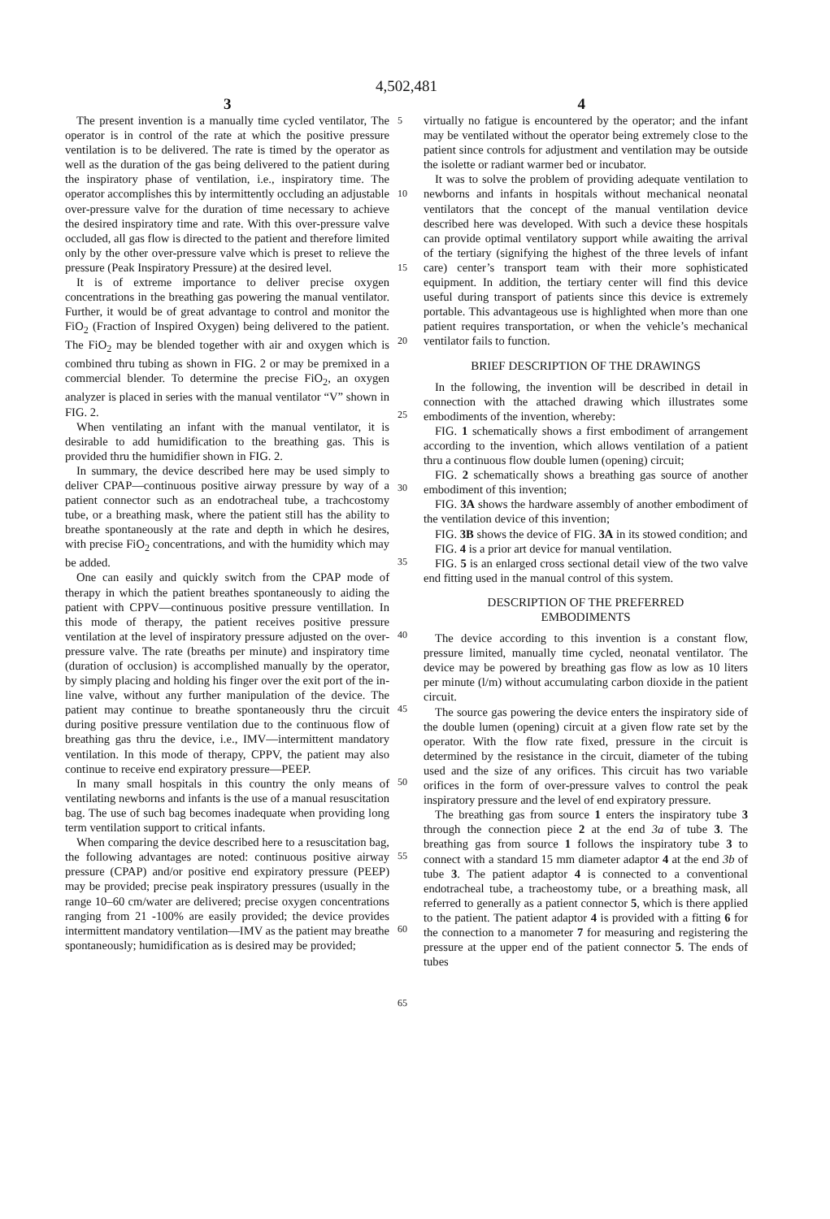4,502,481
3 4
The present invention is a manually time cycled ventilator, The operator is in control of the rate at which the positive pressure ventilation is to be delivered. The rate is timed by the operator as well as the duration of the gas being delivered to the patient during the inspiratory phase of ventilation, i.e., inspiratory time. The operator accomplishes this by intermittently occluding an adjustable over-pressure valve for the duration of time necessary to achieve the desired inspiratory time and rate. With this over-pressure valve occluded, all gas flow is directed to the patient and therefore limited only by the other over-pressure valve which is preset to relieve the pressure (Peak Inspiratory Pressure) at the desired level.
It is of extreme importance to deliver precise oxygen concentrations in the breathing gas powering the manual ventilator. Further, it would be of great advantage to control and monitor the FiO<sub>2</sub> (Fraction of Inspired Oxygen) being delivered to the patient. The FiO<sub>2</sub> may be blended together with air and oxygen which is combined thru tubing as shown in FIG. 2 or may be premixed in a commercial blender. To determine the precise FiO<sub>2</sub>, an oxygen analyzer is placed in series with the manual ventilator “V” shown in FIG. 2.
When ventilating an infant with the manual ventilator, it is desirable to add humidification to the breathing gas. This is provided thru the humidifier shown in FIG. 2.
In summary, the device described here may be used simply to deliver CPAP—continuous positive airway pressure by way of a patient connector such as an endotracheal tube, a trachcostomy tube, or a breathing mask, where the patient still has the ability to breathe spontaneously at the rate and depth in which he desires, with precise FiO<sub>2</sub> concentrations, and with the humidity which may be added.
One can easily and quickly switch from the CPAP mode of therapy in which the patient breathes spontaneously to aiding the patient with CPPV—continuous positive pressure ventillation. In this mode of therapy, the patient receives positive pressure ventilation at the level of inspiratory pressure adjusted on the over-pressure valve. The rate (breaths per minute) and inspiratory time (duration of occlusion) is accomplished manually by the operator, by simply placing and holding his finger over the exit port of the in-line valve, without any further manipulation of the device. The patient may continue to breathe spontaneously thru the circuit during positive pressure ventilation due to the continuous flow of breathing gas thru the device, i.e., IMV—intermittent mandatory ventilation. In this mode of therapy, CPPV, the patient may also continue to receive end expiratory pressure—PEEP.
In many small hospitals in this country the only means of ventilating newborns and infants is the use of a manual resuscitation bag. The use of such bag becomes inadequate when providing long term ventilation support to critical infants.
When comparing the device described here to a resuscitation bag, the following advantages are noted: continuous positive airway pressure (CPAP) and/or positive end expiratory pressure (PEEP) may be provided; precise peak inspiratory pressures (usually in the range 10–60 cm/water are delivered; precise oxygen concentrations ranging from 21 -100% are easily provided; the device provides intermittent mandatory ventilation—IMV as the patient may breathe spontaneously; humidification as is desired may be provided;
5
10
15
20
25
30
35
40
45
50
55
60
65
virtually no fatigue is encountered by the operator; and the infant may be ventilated without the operator being extremely close to the patient since controls for adjustment and ventilation may be outside the isolette or radiant warmer bed or incubator.
It was to solve the problem of providing adequate ventilation to newborns and infants in hospitals without mechanical neonatal ventilators that the concept of the manual ventilation device described here was developed. With such a device these hospitals can provide optimal ventilatory support while awaiting the arrival of the tertiary (signifying the highest of the three levels of infant care) center’s transport team with their more sophisticated equipment. In addition, the tertiary center will find this device useful during transport of patients since this device is extremely portable. This advantageous use is highlighted when more than one patient requires transportation, or when the vehicle’s mechanical ventilator fails to function.
BRIEF DESCRIPTION OF THE DRAWINGS
In the following, the invention will be described in detail in connection with the attached drawing which illustrates some embodiments of the invention, whereby:
FIG. 1 schematically shows a first embodiment of arrangement according to the invention, which allows ventilation of a patient thru a continuous flow double lumen (opening) circuit;
FIG. 2 schematically shows a breathing gas source of another embodiment of this invention;
FIG. 3A shows the hardware assembly of another embodiment of the ventilation device of this invention;
FIG. 3B shows the device of FIG. 3A in its stowed condition; and
FIG. 4 is a prior art device for manual ventilation.
FIG. 5 is an enlarged cross sectional detail view of the two valve end fitting used in the manual control of this system.
DESCRIPTION OF THE PREFERRED
EMBODIMENTS
The device according to this invention is a constant flow, pressure limited, manually time cycled, neonatal ventilator. The device may be powered by breathing gas flow as low as 10 liters per minute (l/m) without accumulating carbon dioxide in the patient circuit.
The source gas powering the device enters the inspiratory side of the double lumen (opening) circuit at a given flow rate set by the operator. With the flow rate fixed, pressure in the circuit is determined by the resistance in the circuit, diameter of the tubing used and the size of any orifices. This circuit has two variable orifices in the form of over-pressure valves to control the peak inspiratory pressure and the level of end expiratory pressure.
The breathing gas from source 1 enters the inspiratory tube 3 through the connection piece 2 at the end 3a of tube 3. The breathing gas from source 1 follows the inspiratory tube 3 to connect with a standard 15 mm diameter adaptor 4 at the end 3b of tube 3. The patient adaptor 4 is connected to a conventional endotracheal tube, a tracheostomy tube, or a breathing mask, all referred to generally as a patient connector 5, which is there applied to the patient. The patient adaptor 4 is provided with a fitting 6 for the connection to a manometer 7 for measuring and registering the pressure at the upper end of the patient connector 5. The ends of tubes